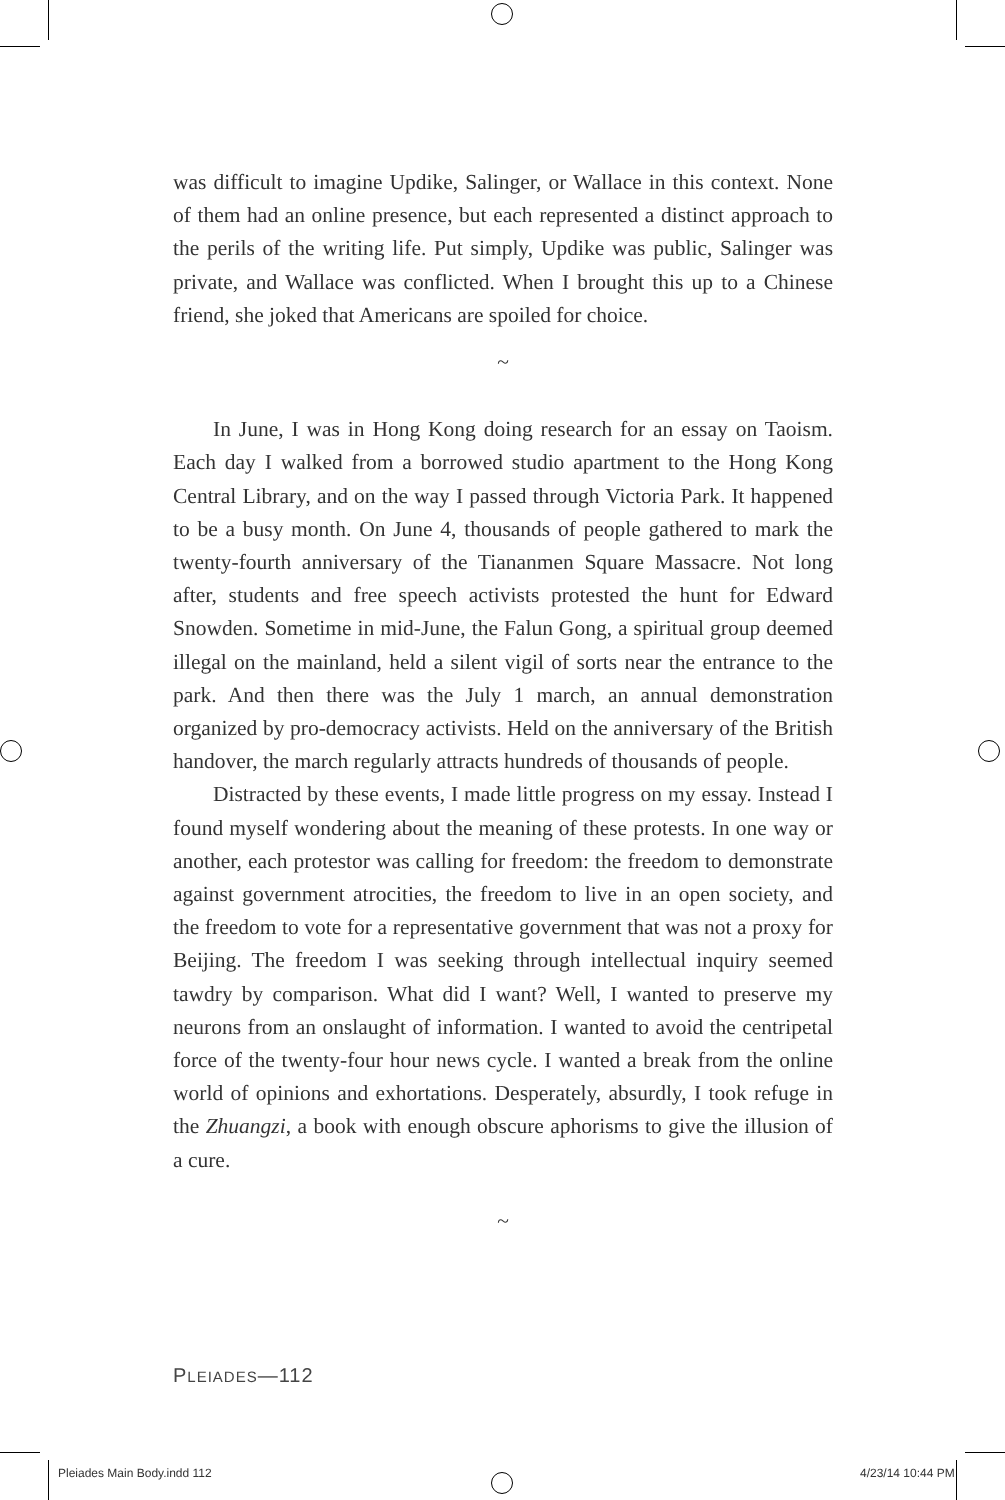was difficult to imagine Updike, Salinger, or Wallace in this context. None of them had an online presence, but each represented a distinct approach to the perils of the writing life. Put simply, Updike was public, Salinger was private, and Wallace was conflicted. When I brought this up to a Chinese friend, she joked that Americans are spoiled for choice.
~
In June, I was in Hong Kong doing research for an essay on Taoism. Each day I walked from a borrowed studio apartment to the Hong Kong Central Library, and on the way I passed through Victoria Park. It happened to be a busy month. On June 4, thousands of people gathered to mark the twenty-fourth anniversary of the Tiananmen Square Massacre. Not long after, students and free speech activists protested the hunt for Edward Snowden. Sometime in mid-June, the Falun Gong, a spiritual group deemed illegal on the mainland, held a silent vigil of sorts near the entrance to the park. And then there was the July 1 march, an annual demonstration organized by pro-democracy activists. Held on the anniversary of the British handover, the march regularly attracts hundreds of thousands of people.
Distracted by these events, I made little progress on my essay. Instead I found myself wondering about the meaning of these protests. In one way or another, each protestor was calling for freedom: the freedom to demonstrate against government atrocities, the freedom to live in an open society, and the freedom to vote for a representative government that was not a proxy for Beijing. The freedom I was seeking through intellectual inquiry seemed tawdry by comparison. What did I want? Well, I wanted to preserve my neurons from an onslaught of information. I wanted to avoid the centripetal force of the twenty-four hour news cycle. I wanted a break from the online world of opinions and exhortations. Desperately, absurdly, I took refuge in the Zhuangzi, a book with enough obscure aphorisms to give the illusion of a cure.
~
PLEIADES—112
Pleiades Main Body.indd 112 4/23/14 10:44 PM